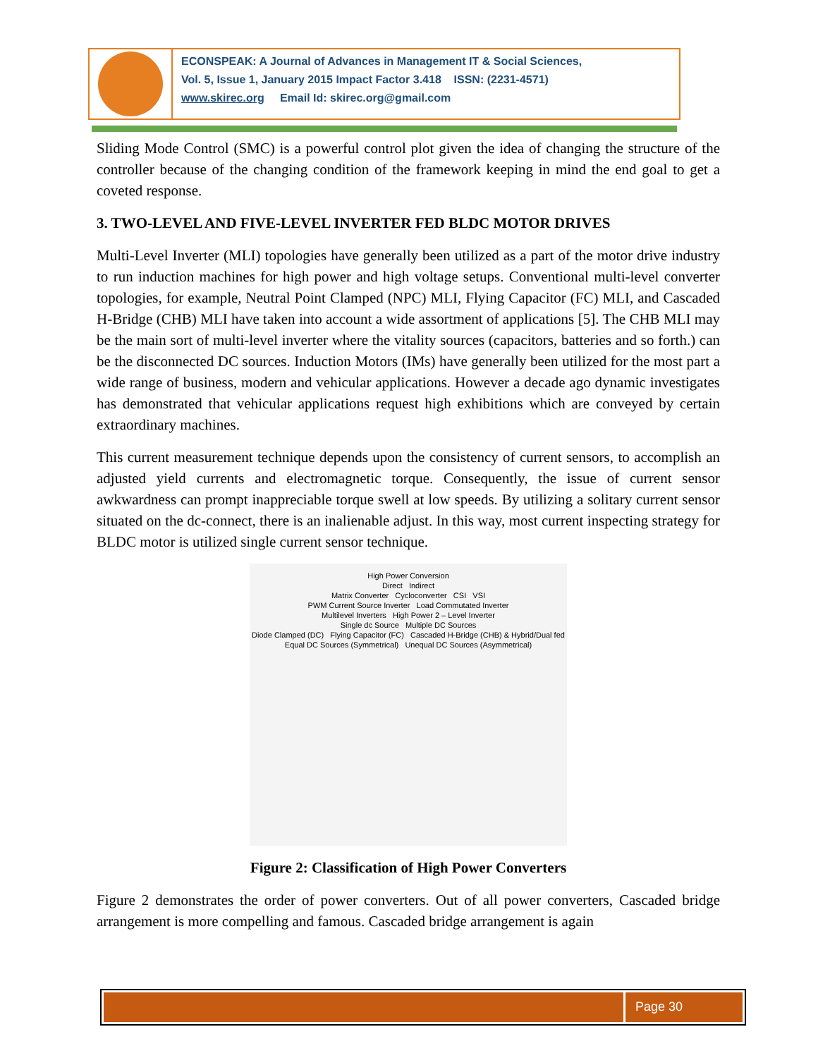ECONSPEAK: A Journal of Advances in Management IT & Social Sciences,
Vol. 5, Issue 1, January 2015 Impact Factor 3.418 ISSN: (2231-4571)
www.skirec.org Email Id: skirec.org@gmail.com
Sliding Mode Control (SMC) is a powerful control plot given the idea of changing the structure of the controller because of the changing condition of the framework keeping in mind the end goal to get a coveted response.
3. TWO-LEVEL AND FIVE-LEVEL INVERTER FED BLDC MOTOR DRIVES
Multi-Level Inverter (MLI) topologies have generally been utilized as a part of the motor drive industry to run induction machines for high power and high voltage setups. Conventional multi-level converter topologies, for example, Neutral Point Clamped (NPC) MLI, Flying Capacitor (FC) MLI, and Cascaded H-Bridge (CHB) MLI have taken into account a wide assortment of applications [5]. The CHB MLI may be the main sort of multi-level inverter where the vitality sources (capacitors, batteries and so forth.) can be the disconnected DC sources. Induction Motors (IMs) have generally been utilized for the most part a wide range of business, modern and vehicular applications. However a decade ago dynamic investigates has demonstrated that vehicular applications request high exhibitions which are conveyed by certain extraordinary machines.
This current measurement technique depends upon the consistency of current sensors, to accomplish an adjusted yield currents and electromagnetic torque. Consequently, the issue of current sensor awkwardness can prompt inappreciable torque swell at low speeds. By utilizing a solitary current sensor situated on the dc-connect, there is an inalienable adjust. In this way, most current inspecting strategy for BLDC motor is utilized single current sensor technique.
High Power Conversion
Direct Indirect
Matrix Converter Cycloconverter CSI VSI
PWM Current Source Inverter Load Commutated Inverter
Multilevel Inverters High Power 2 – Level Inverter
Single dc Source Multiple DC Sources
Diode Clamped (DC) Flying Capacitor (FC) Cascaded H-Bridge (CHB) & Hybrid/Dual fed
Equal DC Sources (Symmetrical) Unequal DC Sources (Asymmetrical)
Figure 2: Classification of High Power Converters
Figure 2 demonstrates the order of power converters. Out of all power converters, Cascaded bridge arrangement is more compelling and famous. Cascaded bridge arrangement is again
Page 30